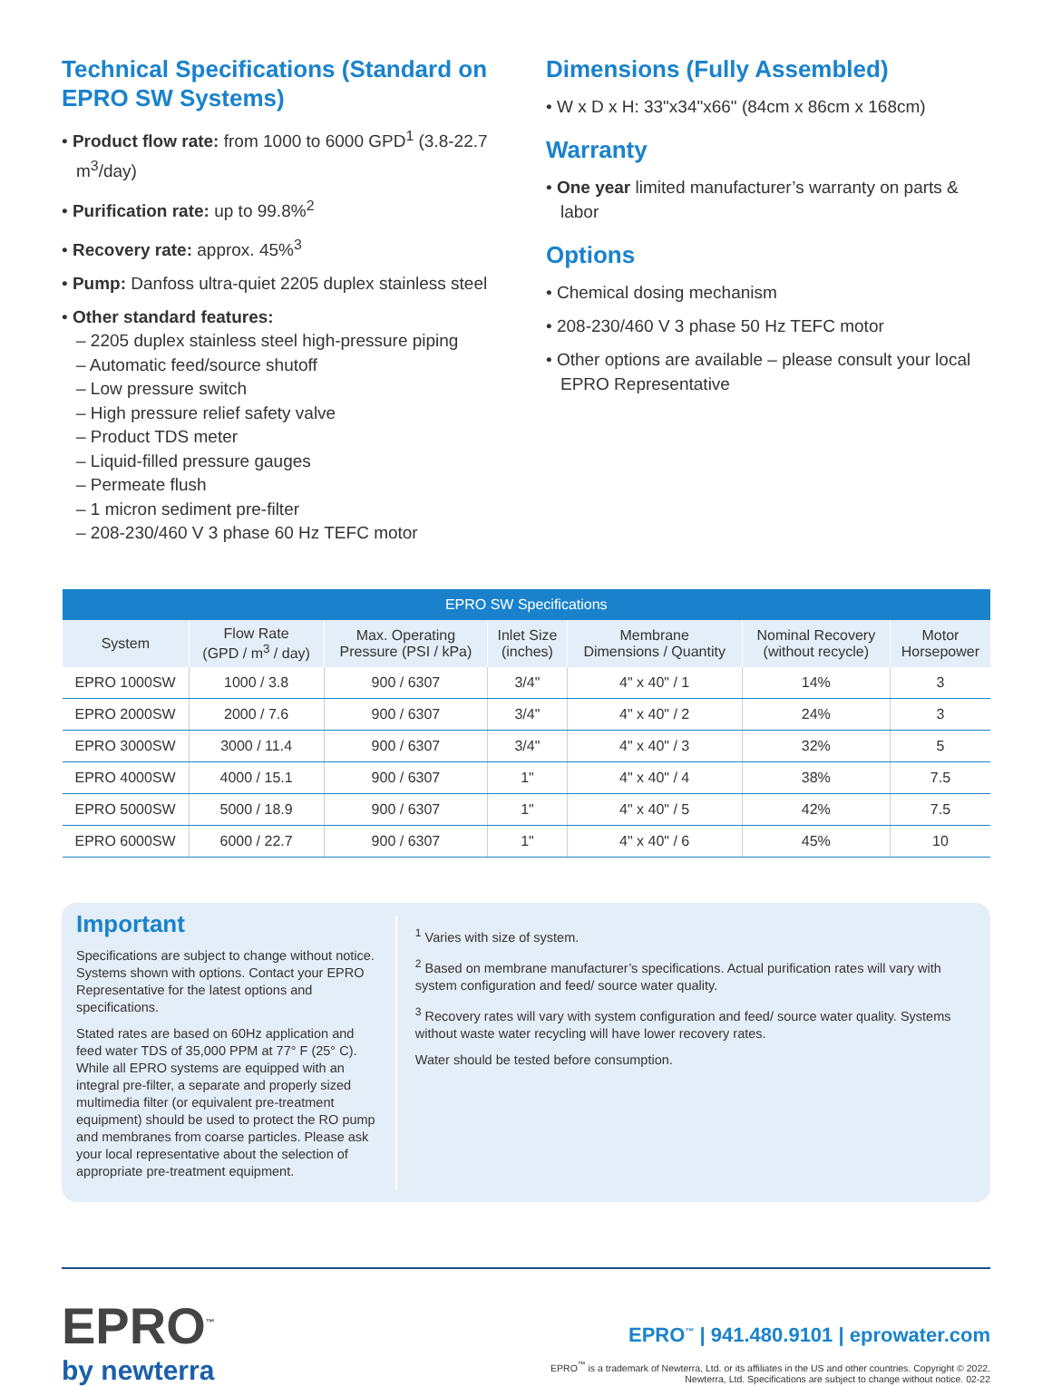Technical Specifications (Standard on EPRO SW Systems)
• Product flow rate: from 1000 to 6000 GPD<sup>1</sup> (3.8-22.7 m<sup>3</sup>/day)
• Purification rate: up to 99.8%<sup>2</sup>
• Recovery rate: approx. 45%<sup>3</sup>
• Pump: Danfoss ultra-quiet 2205 duplex stainless steel
• Other standard features:
– 2205 duplex stainless steel high-pressure piping
– Automatic feed/source shutoff
– Low pressure switch
– High pressure relief safety valve
– Product TDS meter
– Liquid-filled pressure gauges
– Permeate flush
– 1 micron sediment pre-filter
– 208-230/460 V 3 phase 60 Hz TEFC motor
Dimensions (Fully Assembled)
• W x D x H: 33"x34"x66" (84cm x 86cm x 168cm)
Warranty
• One year limited manufacturer’s warranty on parts & labor
Options
• Chemical dosing mechanism
• 208-230/460 V 3 phase 50 Hz TEFC motor
• Other options are available – please consult your local EPRO Representative
| EPRO SW Specifications | | | | | | |
| --- | --- | --- | --- | --- | --- | --- |
| System | Flow Rate (GPD / m<sup>3</sup> / day) | Max. Operating Pressure (PSI / kPa) | Inlet Size (inches) | Membrane Dimensions / Quantity | Nominal Recovery (without recycle) | Motor Horsepower |
| EPRO 1000SW | 1000 / 3.8 | 900 / 6307 | 3/4" | 4" x 40" / 1 | 14% | 3 |
| EPRO 2000SW | 2000 / 7.6 | 900 / 6307 | 3/4" | 4" x 40" / 2 | 24% | 3 |
| EPRO 3000SW | 3000 / 11.4 | 900 / 6307 | 3/4" | 4" x 40" / 3 | 32% | 5 |
| EPRO 4000SW | 4000 / 15.1 | 900 / 6307 | 1" | 4" x 40" / 4 | 38% | 7.5 |
| EPRO 5000SW | 5000 / 18.9 | 900 / 6307 | 1" | 4" x 40" / 5 | 42% | 7.5 |
| EPRO 6000SW | 6000 / 22.7 | 900 / 6307 | 1" | 4" x 40" / 6 | 45% | 10 |
Important
Specifications are subject to change without notice. Systems shown with options. Contact your EPRO Representative for the latest options and specifications.
Stated rates are based on 60Hz application and feed water TDS of 35,000 PPM at 77° F (25° C). While all EPRO systems are equipped with an integral pre-filter, a separate and properly sized multimedia filter (or equivalent pre-treatment equipment) should be used to protect the RO pump and membranes from coarse particles. Please ask your local representative about the selection of appropriate pre-treatment equipment.
<sup>1</sup> Varies with size of system.
<sup>2</sup> Based on membrane manufacturer’s specifications. Actual purification rates will vary with system configuration and feed/ source water quality.
<sup>3</sup> Recovery rates will vary with system configuration and feed/ source water quality. Systems without waste water recycling will have lower recovery rates.
Water should be tested before consumption.
EPRO<sup>™</sup>
by newterra
EPRO<sup>™</sup> | 941.480.9101 | eprowater.com
EPRO<sup>™</sup> is a trademark of Newterra, Ltd. or its affiliates in the US and other countries. Copyright © 2022.
Newterra, Ltd. Specifications are subject to change without notice. 02-22